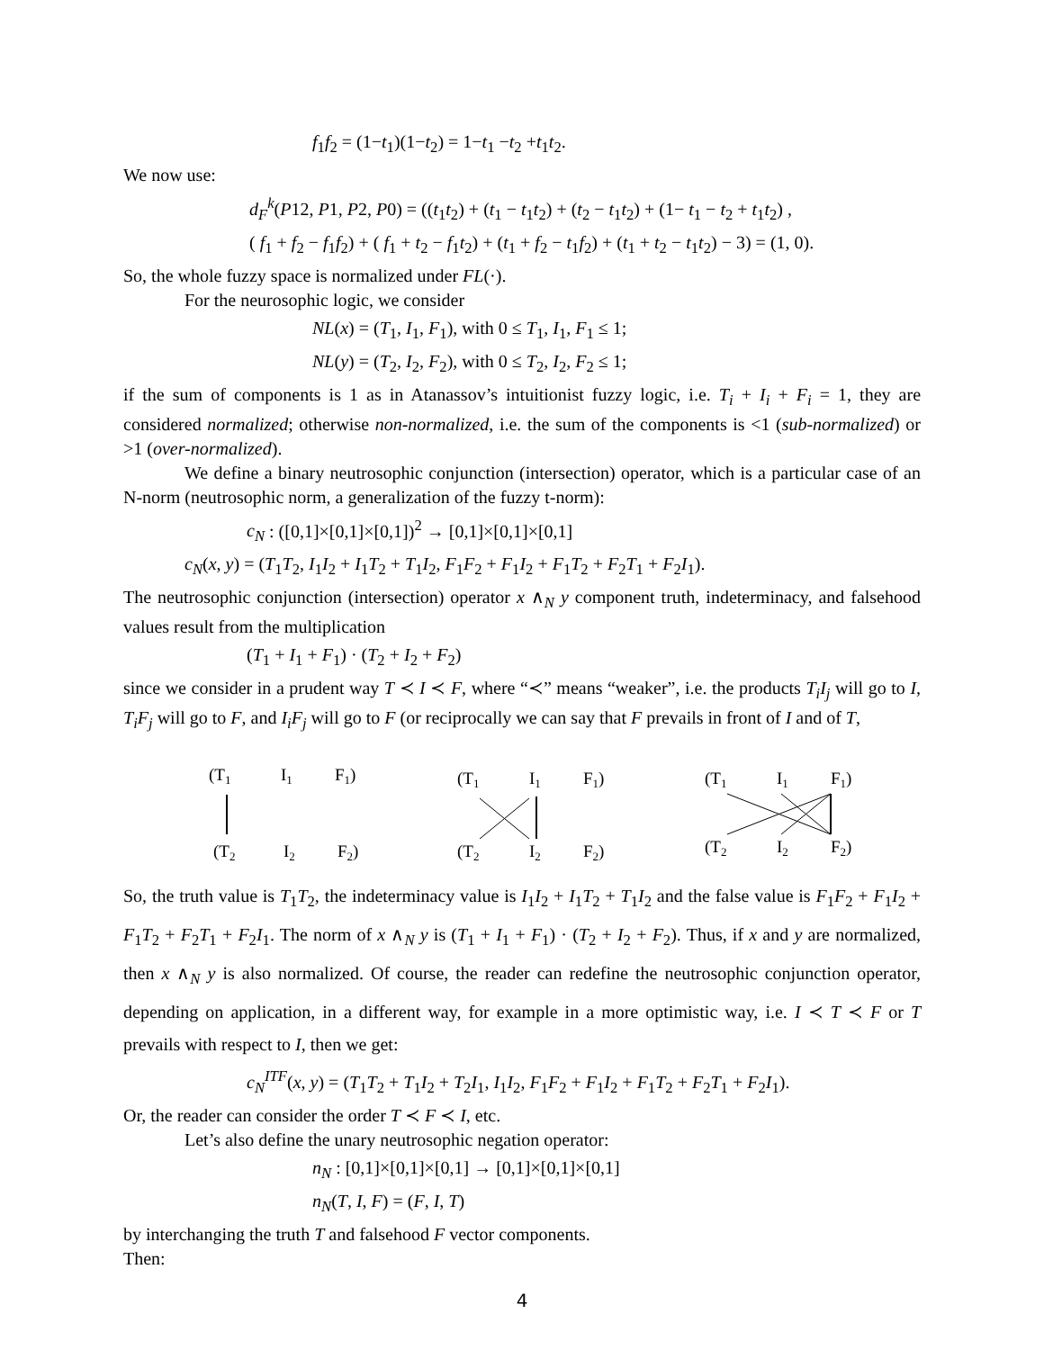f<sub>1</sub>f<sub>2</sub> = (1−t<sub>1</sub>)(1−t<sub>2</sub>) = 1−t<sub>1</sub> −t<sub>2</sub> +t<sub>1</sub>t<sub>2</sub>.
We now use:
d<sub>F</sub><sup>k</sup>(P12, P1, P2, P0) = ((t<sub>1</sub>t<sub>2</sub>) + (t<sub>1</sub> − t<sub>1</sub>t<sub>2</sub>) + (t<sub>2</sub> − t<sub>1</sub>t<sub>2</sub>) + (1− t<sub>1</sub> − t<sub>2</sub> + t<sub>1</sub>t<sub>2</sub>) ,
( f<sub>1</sub> + f<sub>2</sub> − f<sub>1</sub>f<sub>2</sub>) + ( f<sub>1</sub> + t<sub>2</sub> − f<sub>1</sub>t<sub>2</sub>) + (t<sub>1</sub> + f<sub>2</sub> − t<sub>1</sub>f<sub>2</sub>) + (t<sub>1</sub> + t<sub>2</sub> − t<sub>1</sub>t<sub>2</sub>) − 3) = (1, 0).
So, the whole fuzzy space is normalized under FL(·).
For the neurosophic logic, we consider
NL(x) = (T<sub>1</sub>, I<sub>1</sub>, F<sub>1</sub>), with 0 ≤ T<sub>1</sub>, I<sub>1</sub>, F<sub>1</sub> ≤ 1;
NL(y) = (T<sub>2</sub>, I<sub>2</sub>, F<sub>2</sub>), with 0 ≤ T<sub>2</sub>, I<sub>2</sub>, F<sub>2</sub> ≤ 1;
if the sum of components is 1 as in Atanassov’s intuitionist fuzzy logic, i.e. T<sub>i</sub> + I<sub>i</sub> + F<sub>i</sub> = 1, they are considered normalized; otherwise non-normalized, i.e. the sum of the components is <1 (sub-normalized) or >1 (over-normalized).
We define a binary neutrosophic conjunction (intersection) operator, which is a particular case of an N-norm (neutrosophic norm, a generalization of the fuzzy t-norm):
c<sub>N</sub> : ([0,1]×[0,1]×[0,1])<sup>2</sup> → [0,1]×[0,1]×[0,1]
c<sub>N</sub>(x, y) = (T<sub>1</sub>T<sub>2</sub>, I<sub>1</sub>I<sub>2</sub> + I<sub>1</sub>T<sub>2</sub> + T<sub>1</sub>I<sub>2</sub>, F<sub>1</sub>F<sub>2</sub> + F<sub>1</sub>I<sub>2</sub> + F<sub>1</sub>T<sub>2</sub> + F<sub>2</sub>T<sub>1</sub> + F<sub>2</sub>I<sub>1</sub>).
The neutrosophic conjunction (intersection) operator x ∧<sub>N</sub> y component truth, indeterminacy, and falsehood values result from the multiplication
(T<sub>1</sub> + I<sub>1</sub> + F<sub>1</sub>) · (T<sub>2</sub> + I<sub>2</sub> + F<sub>2</sub>)
since we consider in a prudent way T ≺ I ≺ F, where “≺” means “weaker”, i.e. the products T<sub>i</sub>I<sub>j</sub> will go to I, T<sub>i</sub>F<sub>j</sub> will go to F, and I<sub>i</sub>F<sub>j</sub> will go to F (or reciprocally we can say that F prevails in front of I and of T,
(T1
I1
F1)
(T2
I2
F2)
(T1
I1
F1)
(T2
I2
F2)
(T1
I1
F1)
(T2
I2
F2)
So, the truth value is T<sub>1</sub>T<sub>2</sub>, the indeterminacy value is I<sub>1</sub>I<sub>2</sub> + I<sub>1</sub>T<sub>2</sub> + T<sub>1</sub>I<sub>2</sub> and the false value is F<sub>1</sub>F<sub>2</sub> + F<sub>1</sub>I<sub>2</sub> + F<sub>1</sub>T<sub>2</sub> + F<sub>2</sub>T<sub>1</sub> + F<sub>2</sub>I<sub>1</sub>. The norm of x ∧<sub>N</sub> y is (T<sub>1</sub> + I<sub>1</sub> + F<sub>1</sub>) · (T<sub>2</sub> + I<sub>2</sub> + F<sub>2</sub>). Thus, if x and y are normalized, then x ∧<sub>N</sub> y is also normalized. Of course, the reader can redefine the neutrosophic conjunction operator, depending on application, in a different way, for example in a more optimistic way, i.e. I ≺ T ≺ F or T prevails with respect to I, then we get:
c<sub>N</sub><sup>ITF</sup>(x, y) = (T<sub>1</sub>T<sub>2</sub> + T<sub>1</sub>I<sub>2</sub> + T<sub>2</sub>I<sub>1</sub>, I<sub>1</sub>I<sub>2</sub>, F<sub>1</sub>F<sub>2</sub> + F<sub>1</sub>I<sub>2</sub> + F<sub>1</sub>T<sub>2</sub> + F<sub>2</sub>T<sub>1</sub> + F<sub>2</sub>I<sub>1</sub>).
Or, the reader can consider the order T ≺ F ≺ I, etc.
Let’s also define the unary neutrosophic negation operator:
n<sub>N</sub> : [0,1]×[0,1]×[0,1] → [0,1]×[0,1]×[0,1]
n<sub>N</sub>(T, I, F) = (F, I, T)
by interchanging the truth T and falsehood F vector components.
Then:
4